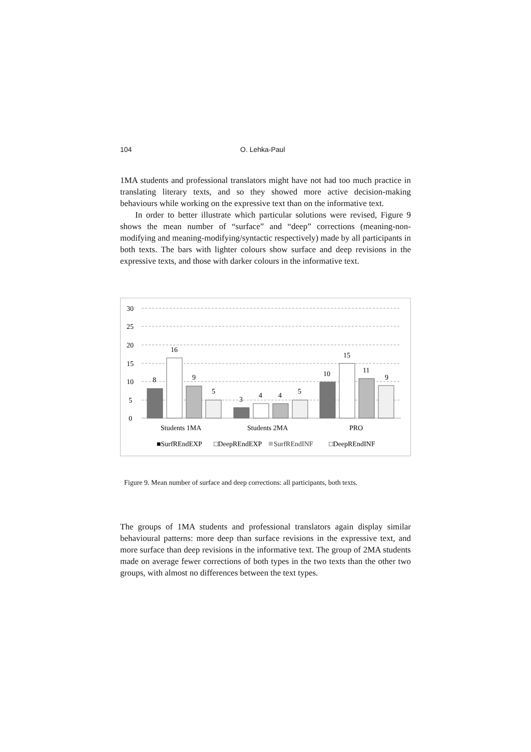104 O. Lehka-Paul
1MA students and professional translators might have not had too much practice in translating literary texts, and so they showed more active decision-making behaviours while working on the expressive text than on the informative text.
In order to better illustrate which particular solutions were revised, Figure 9 shows the mean number of “surface” and “deep” corrections (meaning-non-modifying and meaning-modifying/syntactic respectively) made by all participants in both texts. The bars with lighter colours show surface and deep revisions in the expressive texts, and those with darker colours in the informative text.
30
25
20
15
10
5
0
8
16
9
5
3
4
4
5
10
15
11
9
Students 1MA
Students 2MA
PRO
■SurfREndEXP
□DeepREndEXP
SurfREndINF
□DeepREndINF
Figure 9. Mean number of surface and deep corrections: all participants, both texts.
The groups of 1MA students and professional translators again display similar behavioural patterns: more deep than surface revisions in the expressive text, and more surface than deep revisions in the informative text. The group of 2MA students made on average fewer corrections of both types in the two texts than the other two groups, with almost no differences between the text types.